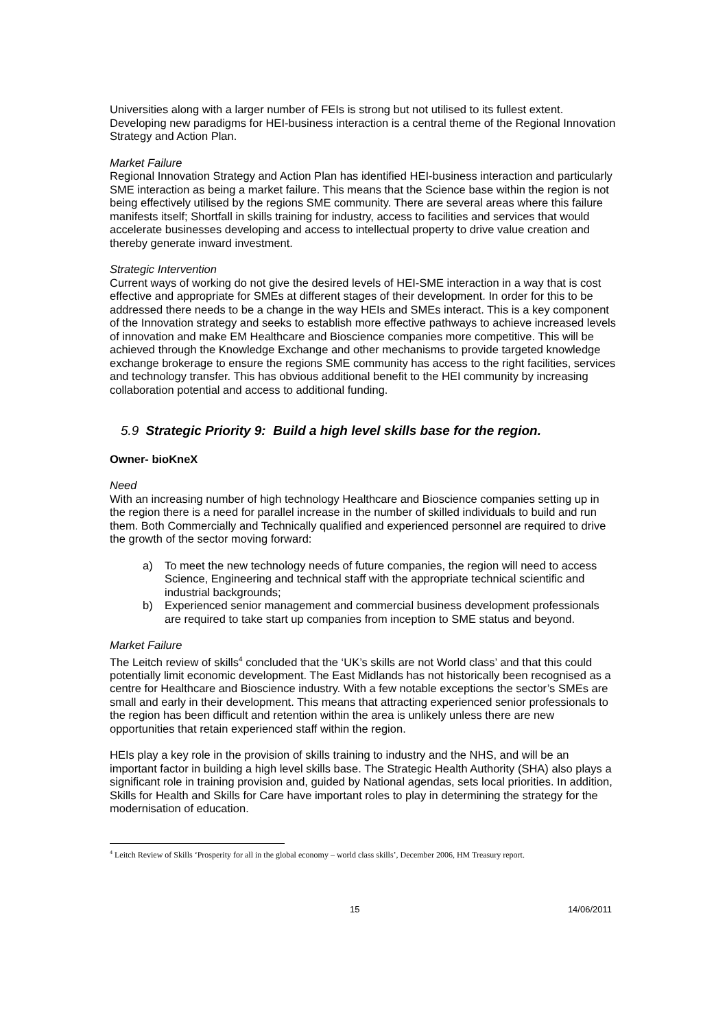Universities along with a larger number of FEIs is strong but not utilised to its fullest extent. Developing new paradigms for HEI-business interaction is a central theme of the Regional Innovation Strategy and Action Plan.
Market Failure
Regional Innovation Strategy and Action Plan has identified HEI-business interaction and particularly SME interaction as being a market failure. This means that the Science base within the region is not being effectively utilised by the regions SME community. There are several areas where this failure manifests itself; Shortfall in skills training for industry, access to facilities and services that would accelerate businesses developing and access to intellectual property to drive value creation and thereby generate inward investment.
Strategic Intervention
Current ways of working do not give the desired levels of HEI-SME interaction in a way that is cost effective and appropriate for SMEs at different stages of their development. In order for this to be addressed there needs to be a change in the way HEIs and SMEs interact. This is a key component of the Innovation strategy and seeks to establish more effective pathways to achieve increased levels of innovation and make EM Healthcare and Bioscience companies more competitive. This will be achieved through the Knowledge Exchange and other mechanisms to provide targeted knowledge exchange brokerage to ensure the regions SME community has access to the right facilities, services and technology transfer. This has obvious additional benefit to the HEI community by increasing collaboration potential and access to additional funding.
5.9 Strategic Priority 9: Build a high level skills base for the region.
Owner- bioKneX
Need
With an increasing number of high technology Healthcare and Bioscience companies setting up in the region there is a need for parallel increase in the number of skilled individuals to build and run them. Both Commercially and Technically qualified and experienced personnel are required to drive the growth of the sector moving forward:
a) To meet the new technology needs of future companies, the region will need to access Science, Engineering and technical staff with the appropriate technical scientific and industrial backgrounds;
b) Experienced senior management and commercial business development professionals are required to take start up companies from inception to SME status and beyond.
Market Failure
The Leitch review of skills<sup>4</sup> concluded that the ‘UK’s skills are not World class’ and that this could potentially limit economic development. The East Midlands has not historically been recognised as a centre for Healthcare and Bioscience industry. With a few notable exceptions the sector’s SMEs are small and early in their development. This means that attracting experienced senior professionals to the region has been difficult and retention within the area is unlikely unless there are new opportunities that retain experienced staff within the region.
HEIs play a key role in the provision of skills training to industry and the NHS, and will be an important factor in building a high level skills base. The Strategic Health Authority (SHA) also plays a significant role in training provision and, guided by National agendas, sets local priorities. In addition, Skills for Health and Skills for Care have important roles to play in determining the strategy for the modernisation of education.
<sup>4</sup> Leitch Review of Skills ‘Prosperity for all in the global economy – world class skills’, December 2006, HM Treasury report.
15 14/06/2011